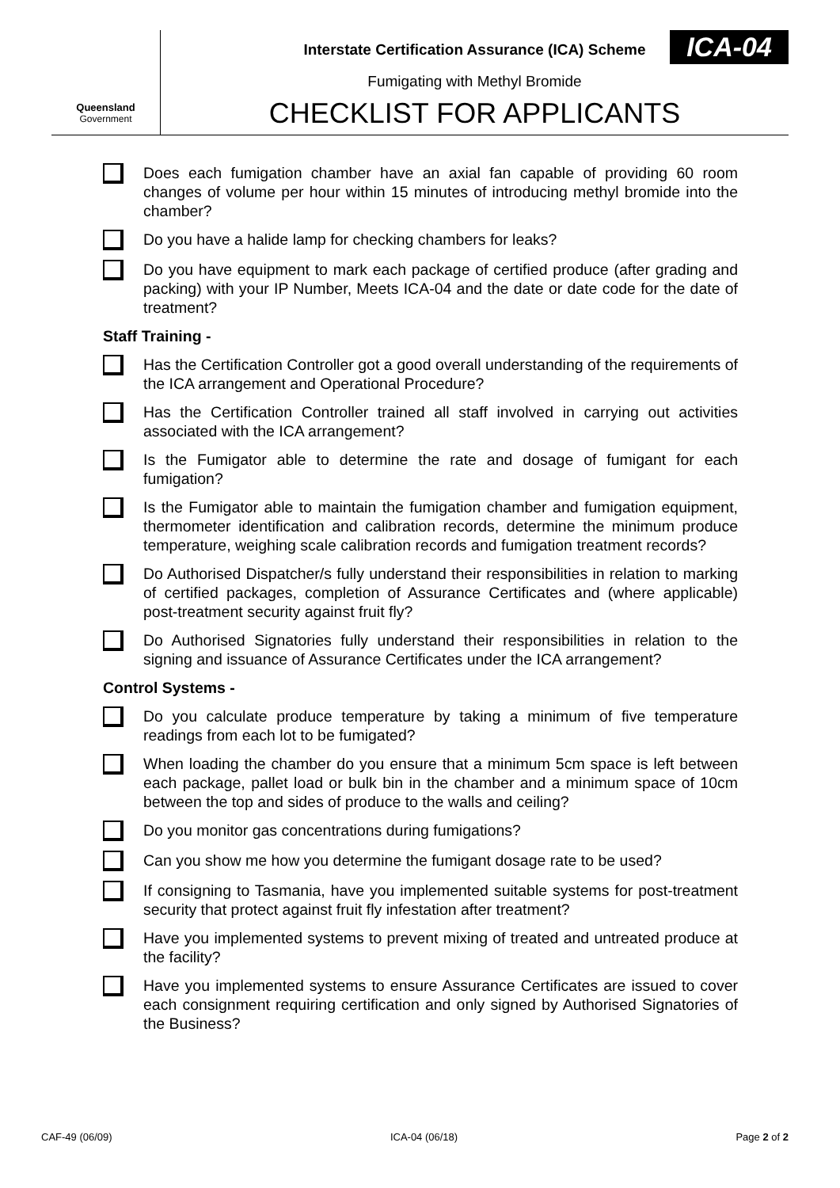Queensland
Government
Interstate Certification Assurance (ICA) Scheme
Fumigating with Methyl Bromide
CHECKLIST FOR APPLICANTS
ICA-04
Does each fumigation chamber have an axial fan capable of providing 60 room changes of volume per hour within 15 minutes of introducing methyl bromide into the chamber?
Do you have a halide lamp for checking chambers for leaks?
Do you have equipment to mark each package of certified produce (after grading and packing) with your IP Number, Meets ICA-04 and the date or date code for the date of treatment?
Staff Training -
Has the Certification Controller got a good overall understanding of the requirements of the ICA arrangement and Operational Procedure?
Has the Certification Controller trained all staff involved in carrying out activities associated with the ICA arrangement?
Is the Fumigator able to determine the rate and dosage of fumigant for each fumigation?
Is the Fumigator able to maintain the fumigation chamber and fumigation equipment, thermometer identification and calibration records, determine the minimum produce temperature, weighing scale calibration records and fumigation treatment records?
Do Authorised Dispatcher/s fully understand their responsibilities in relation to marking of certified packages, completion of Assurance Certificates and (where applicable) post-treatment security against fruit fly?
Do Authorised Signatories fully understand their responsibilities in relation to the signing and issuance of Assurance Certificates under the ICA arrangement?
Control Systems -
Do you calculate produce temperature by taking a minimum of five temperature readings from each lot to be fumigated?
When loading the chamber do you ensure that a minimum 5cm space is left between each package, pallet load or bulk bin in the chamber and a minimum space of 10cm between the top and sides of produce to the walls and ceiling?
Do you monitor gas concentrations during fumigations?
Can you show me how you determine the fumigant dosage rate to be used?
If consigning to Tasmania, have you implemented suitable systems for post-treatment security that protect against fruit fly infestation after treatment?
Have you implemented systems to prevent mixing of treated and untreated produce at the facility?
Have you implemented systems to ensure Assurance Certificates are issued to cover each consignment requiring certification and only signed by Authorised Signatories of the Business?
CAF-49 (06/09) ICA-04 (06/18) Page 2 of 2